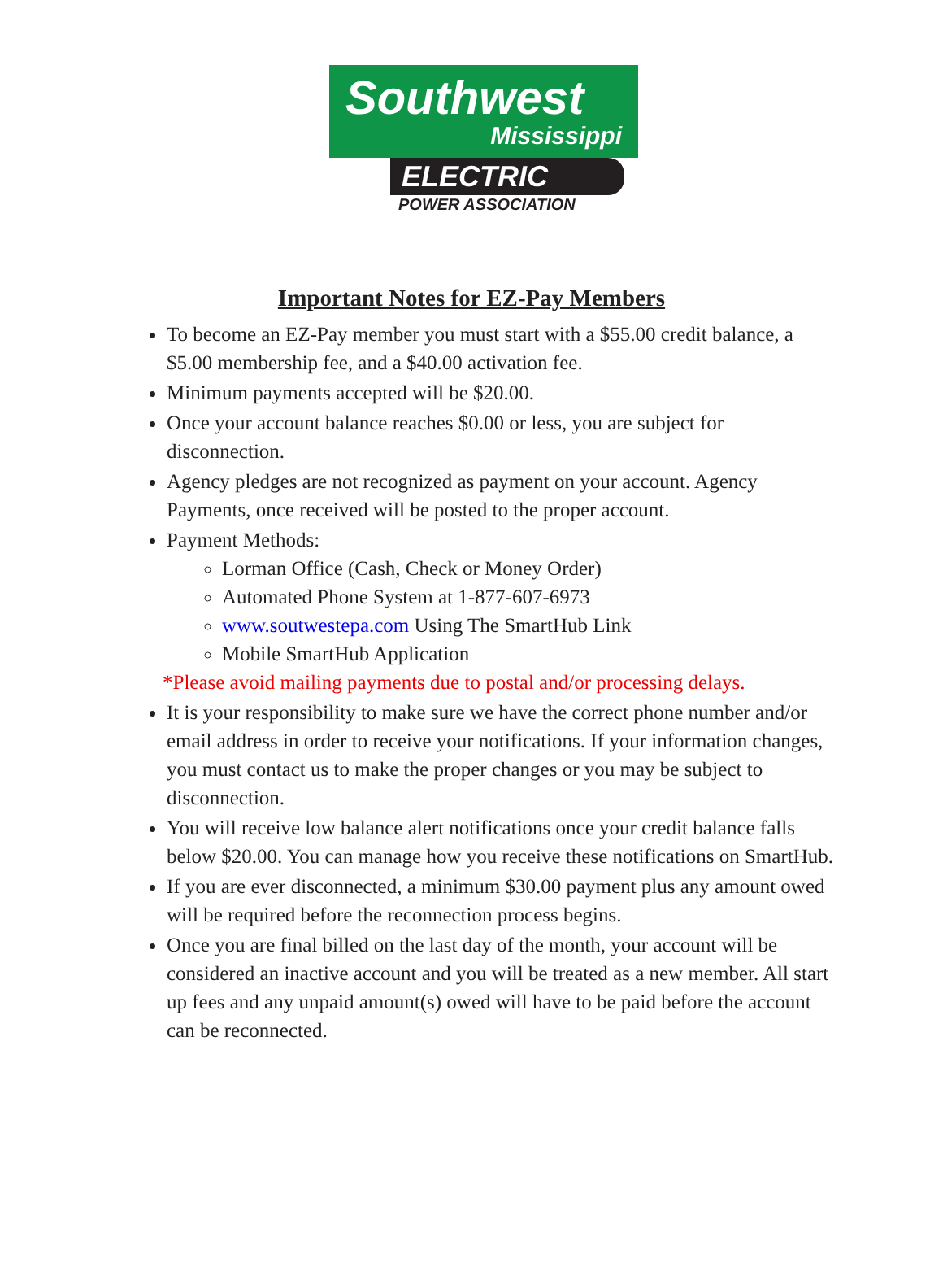Southwest
Mississippi
ELECTRIC
POWER ASSOCIATION
Important Notes for EZ-Pay Members
To become an EZ-Pay member you must start with a $55.00 credit balance, a $5.00 membership fee, and a $40.00 activation fee.
Minimum payments accepted will be $20.00.
Once your account balance reaches $0.00 or less, you are subject for disconnection.
Agency pledges are not recognized as payment on your account. Agency Payments, once received will be posted to the proper account.
Payment Methods:
Lorman Office (Cash, Check or Money Order)
Automated Phone System at 1-877-607-6973
www.soutwestepa.com Using The SmartHub Link
Mobile SmartHub Application
*Please avoid mailing payments due to postal and/or processing delays.
It is your responsibility to make sure we have the correct phone number and/or email address in order to receive your notifications. If your information changes, you must contact us to make the proper changes or you may be subject to disconnection.
You will receive low balance alert notifications once your credit balance falls below $20.00. You can manage how you receive these notifications on SmartHub.
If you are ever disconnected, a minimum $30.00 payment plus any amount owed will be required before the reconnection process begins.
Once you are final billed on the last day of the month, your account will be considered an inactive account and you will be treated as a new member. All start up fees and any unpaid amount(s) owed will have to be paid before the account can be reconnected.